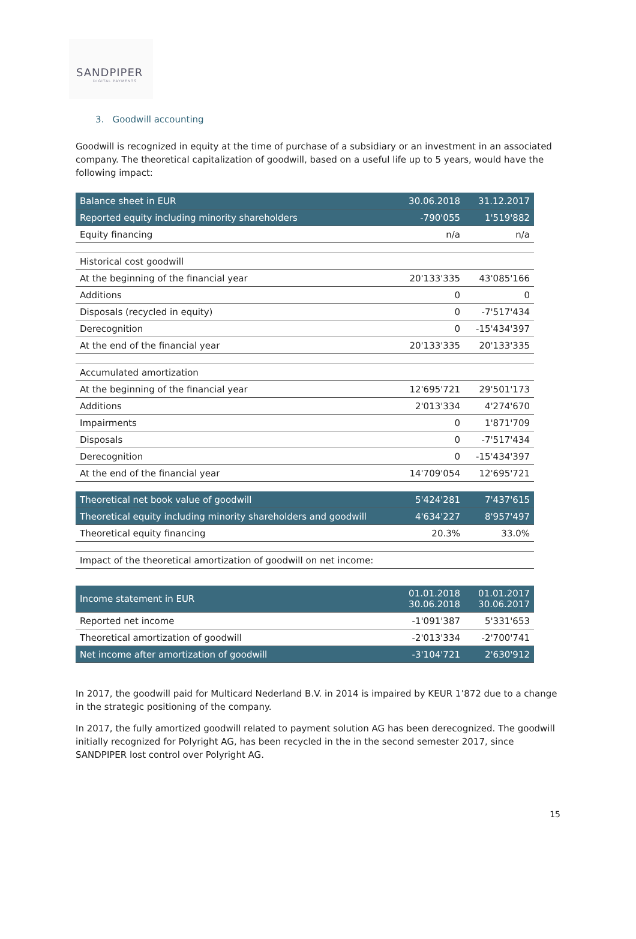SANDPIPER
DIGITAL PAYMENTS
3. Goodwill accounting
Goodwill is recognized in equity at the time of purchase of a subsidiary or an investment in an associated company. The theoretical capitalization of goodwill, based on a useful life up to 5 years, would have the following impact:
| Balance sheet in EUR | 30.06.2018 | 31.12.2017 |
| --- | --- | --- |
| Reported equity including minority shareholders | -790'055 | 1'519'882 |
| Equity financing | n/a | n/a |
| Historical cost goodwill | | |
| At the beginning of the financial year | 20'133'335 | 43'085'166 |
| Additions | 0 | 0 |
| Disposals (recycled in equity) | 0 | -7'517'434 |
| Derecognition | 0 | -15'434'397 |
| At the end of the financial year | 20'133'335 | 20'133'335 |
| Accumulated amortization | | |
| At the beginning of the financial year | 12'695'721 | 29'501'173 |
| Additions | 2'013'334 | 4'274'670 |
| Impairments | 0 | 1'871'709 |
| Disposals | 0 | -7'517'434 |
| Derecognition | 0 | -15'434'397 |
| At the end of the financial year | 14'709'054 | 12'695'721 |
| Theoretical net book value of goodwill | 5'424'281 | 7'437'615 |
| Theoretical equity including minority shareholders and goodwill | 4'634'227 | 8'957'497 |
| Theoretical equity financing | 20.3% | 33.0% |
| Impact of the theoretical amortization of goodwill on net income: | | |
| Income statement in EUR | 01.01.2018 30.06.2018 | 01.01.2017 30.06.2017 |
| --- | --- | --- |
| Reported net income | -1'091'387 | 5'331'653 |
| Theoretical amortization of goodwill | -2'013'334 | -2'700'741 |
| Net income after amortization of goodwill | -3'104'721 | 2'630'912 |
In 2017, the goodwill paid for Multicard Nederland B.V. in 2014 is impaired by KEUR 1’872 due to a change in the strategic positioning of the company.
In 2017, the fully amortized goodwill related to payment solution AG has been derecognized. The goodwill initially recognized for Polyright AG, has been recycled in the in the second semester 2017, since SANDPIPER lost control over Polyright AG.
15